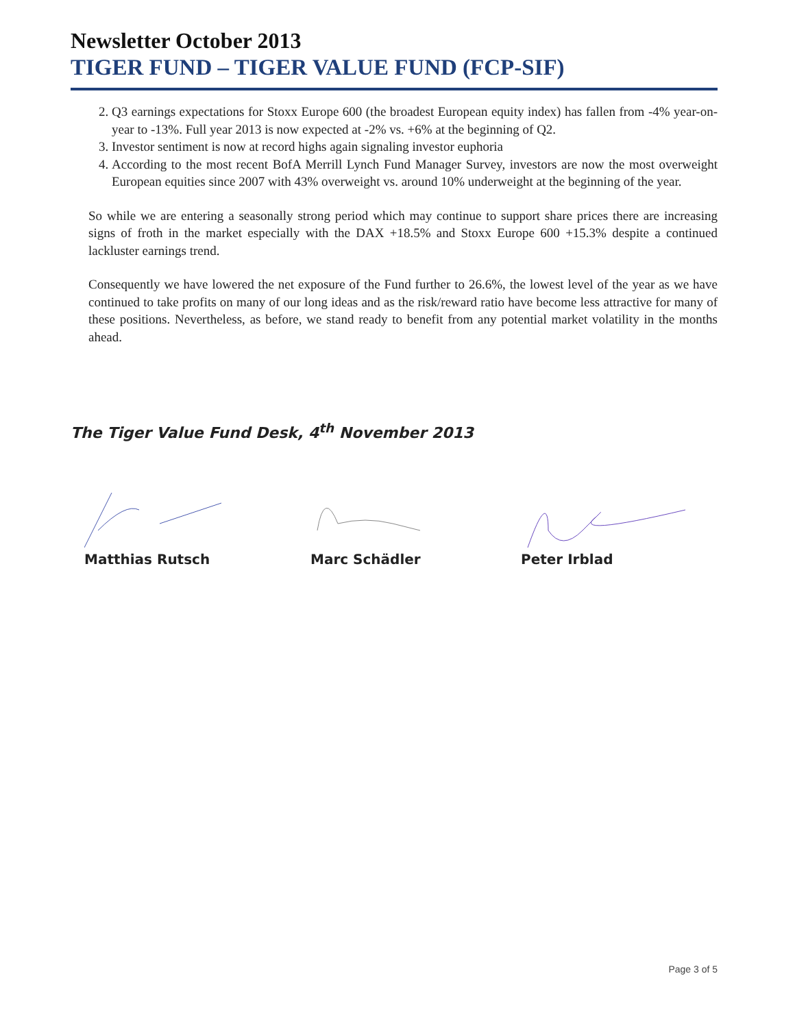Newsletter October 2013
TIGER FUND – TIGER VALUE FUND (FCP-SIF)
2. Q3 earnings expectations for Stoxx Europe 600 (the broadest European equity index) has fallen from -4% year-on-year to -13%. Full year 2013 is now expected at -2% vs. +6% at the beginning of Q2.
3. Investor sentiment is now at record highs again signaling investor euphoria
4. According to the most recent BofA Merrill Lynch Fund Manager Survey, investors are now the most overweight European equities since 2007 with 43% overweight vs. around 10% underweight at the beginning of the year.
So while we are entering a seasonally strong period which may continue to support share prices there are increasing signs of froth in the market especially with the DAX +18.5% and Stoxx Europe 600 +15.3% despite a continued lackluster earnings trend.
Consequently we have lowered the net exposure of the Fund further to 26.6%, the lowest level of the year as we have continued to take profits on many of our long ideas and as the risk/reward ratio have become less attractive for many of these positions. Nevertheless, as before, we stand ready to benefit from any potential market volatility in the months ahead.
The Tiger Value Fund Desk, 4<sup>th</sup> November 2013
Matthias Rutsch Marc Schädler Peter Irblad
Page 3 of 5